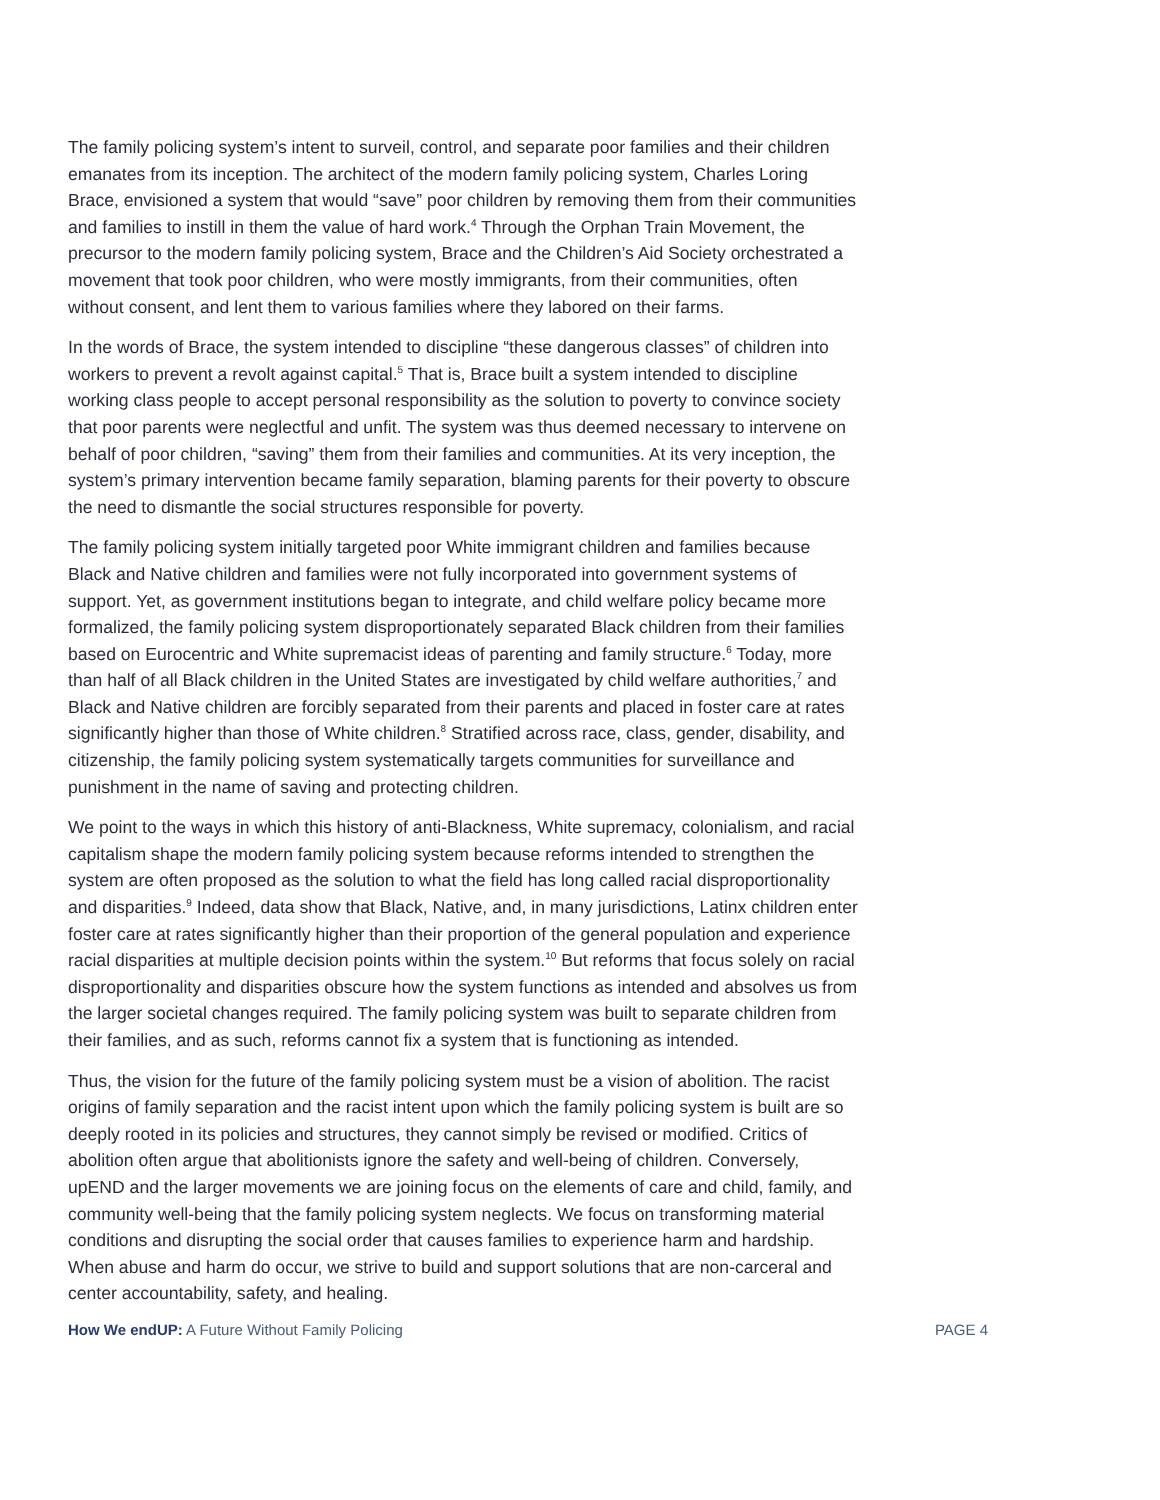The family policing system’s intent to surveil, control, and separate poor families and their children emanates from its inception. The architect of the modern family policing system, Charles Loring Brace, envisioned a system that would “save” poor children by removing them from their communities and families to instill in them the value of hard work.<sup>4</sup> Through the Orphan Train Movement, the precursor to the modern family policing system, Brace and the Children’s Aid Society orchestrated a movement that took poor children, who were mostly immigrants, from their communities, often without consent, and lent them to various families where they labored on their farms.
In the words of Brace, the system intended to discipline “these dangerous classes” of children into workers to prevent a revolt against capital.<sup>5</sup> That is, Brace built a system intended to discipline working class people to accept personal responsibility as the solution to poverty to convince society that poor parents were neglectful and unfit. The system was thus deemed necessary to intervene on behalf of poor children, “saving” them from their families and communities. At its very inception, the system’s primary intervention became family separation, blaming parents for their poverty to obscure the need to dismantle the social structures responsible for poverty.
The family policing system initially targeted poor White immigrant children and families because Black and Native children and families were not fully incorporated into government systems of support. Yet, as government institutions began to integrate, and child welfare policy became more formalized, the family policing system disproportionately separated Black children from their families based on Eurocentric and White supremacist ideas of parenting and family structure.<sup>6</sup> Today, more than half of all Black children in the United States are investigated by child welfare authorities,<sup>7</sup> and Black and Native children are forcibly separated from their parents and placed in foster care at rates significantly higher than those of White children.<sup>8</sup> Stratified across race, class, gender, disability, and citizenship, the family policing system systematically targets communities for surveillance and punishment in the name of saving and protecting children.
We point to the ways in which this history of anti-Blackness, White supremacy, colonialism, and racial capitalism shape the modern family policing system because reforms intended to strengthen the system are often proposed as the solution to what the field has long called racial disproportionality and disparities.<sup>9</sup> Indeed, data show that Black, Native, and, in many jurisdictions, Latinx children enter foster care at rates significantly higher than their proportion of the general population and experience racial disparities at multiple decision points within the system.<sup>10</sup> But reforms that focus solely on racial disproportionality and disparities obscure how the system functions as intended and absolves us from the larger societal changes required. The family policing system was built to separate children from their families, and as such, reforms cannot fix a system that is functioning as intended.
Thus, the vision for the future of the family policing system must be a vision of abolition. The racist origins of family separation and the racist intent upon which the family policing system is built are so deeply rooted in its policies and structures, they cannot simply be revised or modified. Critics of abolition often argue that abolitionists ignore the safety and well-being of children. Conversely, upEND and the larger movements we are joining focus on the elements of care and child, family, and community well-being that the family policing system neglects. We focus on transforming material conditions and disrupting the social order that causes families to experience harm and hardship. When abuse and harm do occur, we strive to build and support solutions that are non-carceral and center accountability, safety, and healing.
How We endUP: A Future Without Family Policing PAGE 4